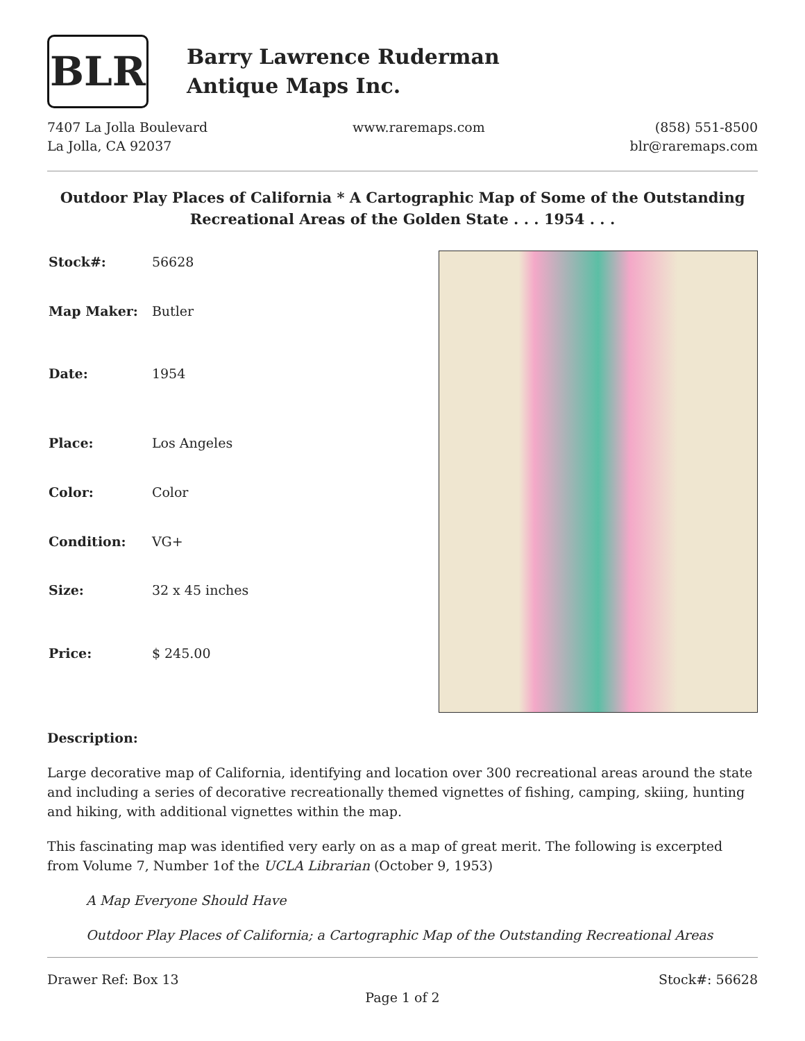BLR
Barry Lawrence Ruderman
Antique Maps Inc.
7407 La Jolla Boulevard
La Jolla, CA 92037
www.raremaps.com (858) 551-8500
blr@raremaps.com
Outdoor Play Places of California * A Cartographic Map of Some of the Outstanding Recreational Areas of the Golden State . . . 1954 . . .
| Stock#: | 56628 |
| Map Maker: | Butler |
| Date: | 1954 |
| Place: | Los Angeles |
| Color: | Color |
| Condition: | VG+ |
| Size: | 32 x 45 inches |
| Price: | $ 245.00 |
Description:
Large decorative map of California, identifying and location over 300 recreational areas around the state and including a series of decorative recreationally themed vignettes of fishing, camping, skiing, hunting and hiking, with additional vignettes within the map.
This fascinating map was identified very early on as a map of great merit. The following is excerpted from Volume 7, Number 1of the UCLA Librarian (October 9, 1953)
A Map Everyone Should Have
Outdoor Play Places of California; a Cartographic Map of the Outstanding Recreational Areas
Drawer Ref: Box 13 Stock#: 56628
Page 1 of 2